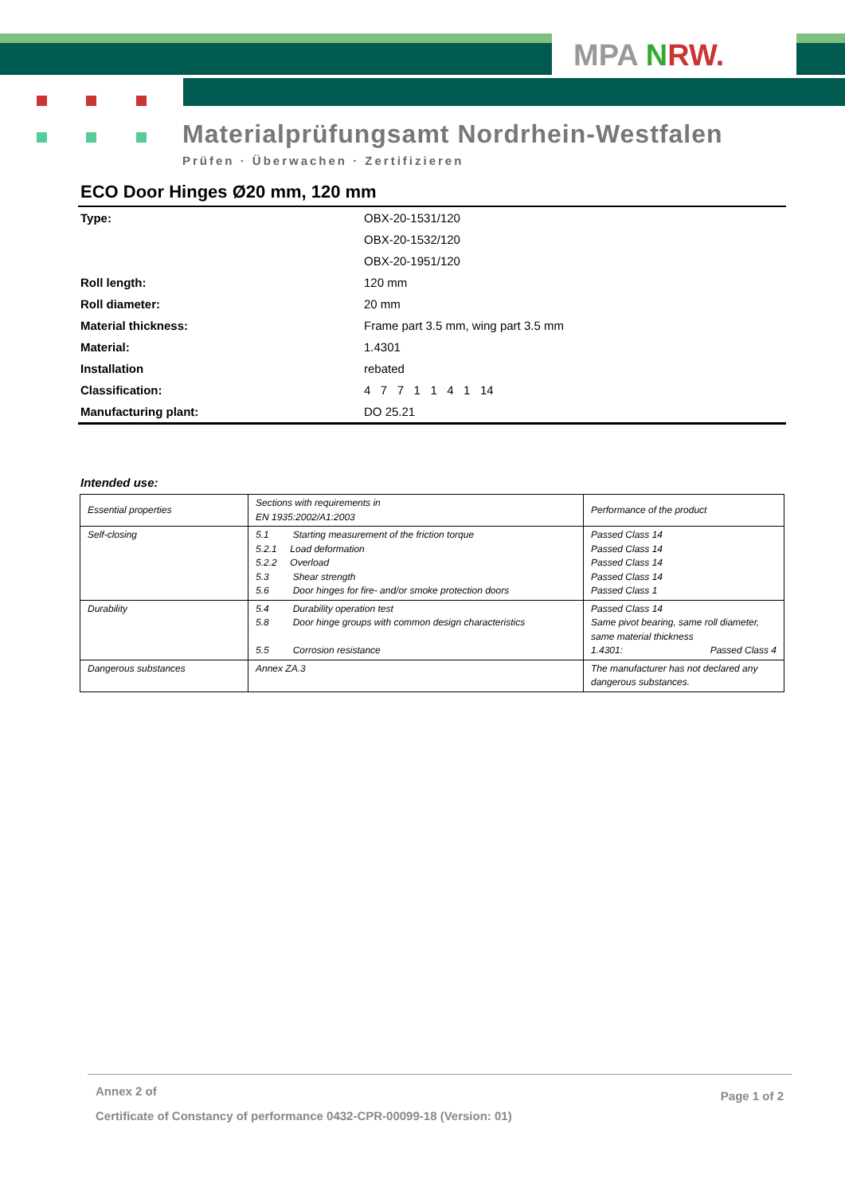MPA NRW.
Materialprüfungsamt Nordrhein-Westfalen
Prüfen · Überwachen · Zertifizieren
ECO Door Hinges Ø20 mm, 120 mm
| Type: | OBX-20-1531/120 |
| | OBX-20-1532/120 |
| | OBX-20-1951/120 |
| Roll length: | 120 mm |
| Roll diameter: | 20 mm |
| Material thickness: | Frame part 3.5 mm, wing part 3.5 mm |
| Material: | 1.4301 |
| Installation | rebated |
| Classification: | 4 7 7 1 1 4 1 14 |
| Manufacturing plant: | DO 25.21 |
Intended use:
| Essential properties | Sections with requirements in EN 1935:2002/A1:2003 | Performance of the product |
| Self-closing | 5.1 Starting measurement of the friction torque 5.2.1 Load deformation 5.2.2 Overload 5.3 Shear strength 5.6 Door hinges for fire- and/or smoke protection doors | Passed Class 14 Passed Class 14 Passed Class 14 Passed Class 14 Passed Class 1 |
| Durability | 5.4 Durability operation test 5.8 Door hinge groups with common design characteristics 5.5 Corrosion resistance | Passed Class 14 Same pivot bearing, same roll diameter, same material thickness 1.4301: Passed Class 4 |
| Dangerous substances | Annex ZA.3 | The manufacturer has not declared any dangerous substances. |
Page 1 of 2
Annex 2 of
Certificate of Constancy of performance 0432-CPR-00099-18 (Version: 01)